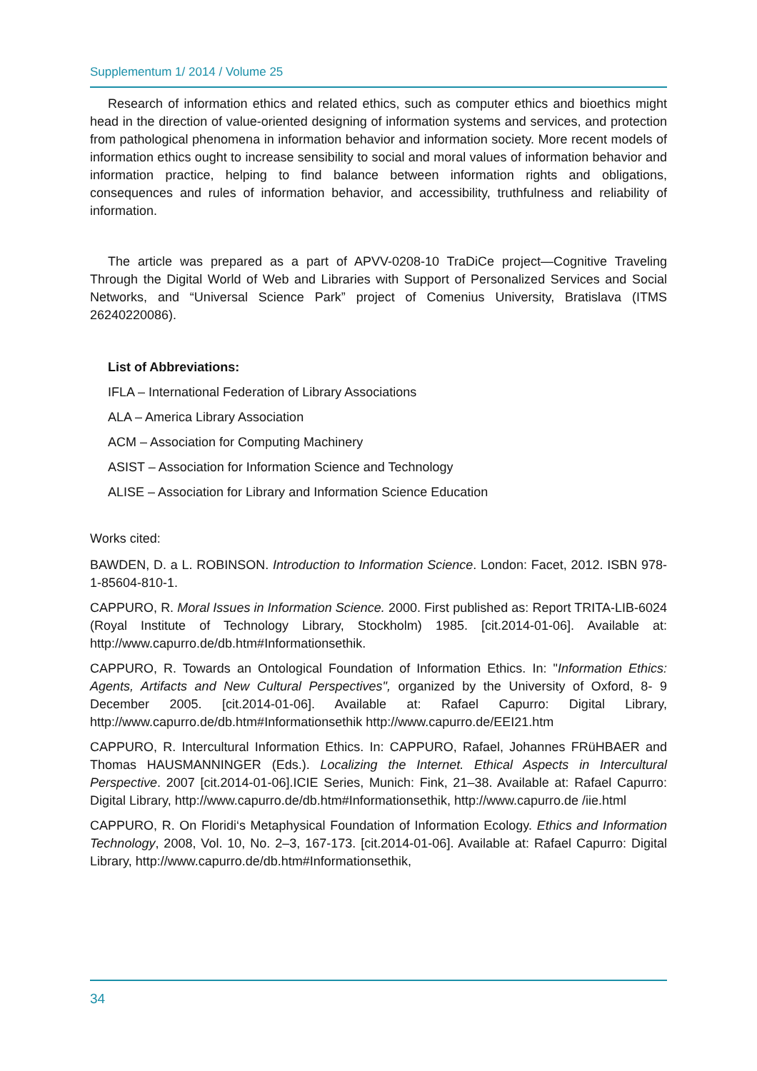Supplementum 1/ 2014 / Volume 25
Research of information ethics and related ethics, such as computer ethics and bioethics might head in the direction of value-oriented designing of information systems and services, and protection from pathological phenomena in information behavior and information society. More recent models of information ethics ought to increase sensibility to social and moral values of information behavior and information practice, helping to find balance between information rights and obligations, consequences and rules of information behavior, and accessibility, truthfulness and reliability of information.
The article was prepared as a part of APVV-0208-10 TraDiCe project—Cognitive Traveling Through the Digital World of Web and Libraries with Support of Personalized Services and Social Networks, and “Universal Science Park” project of Comenius University, Bratislava (ITMS 26240220086).
List of Abbreviations:
IFLA – International Federation of Library Associations
ALA – America Library Association
ACM – Association for Computing Machinery
ASIST – Association for Information Science and Technology
ALISE – Association for Library and Information Science Education
Works cited:
BAWDEN, D. a L. ROBINSON. Introduction to Information Science. London: Facet, 2012. ISBN 978-1-85604-810-1.
CAPPURO, R. Moral Issues in Information Science. 2000. First published as: Report TRITA-LIB-6024 (Royal Institute of Technology Library, Stockholm) 1985. [cit.2014-01-06]. Available at: http://www.capurro.de/db.htm#Informationsethik.
CAPPURO, R. Towards an Ontological Foundation of Information Ethics. In: "Information Ethics: Agents, Artifacts and New Cultural Perspectives", organized by the University of Oxford, 8- 9 December 2005. [cit.2014-01-06]. Available at: Rafael Capurro: Digital Library, http://www.capurro.de/db.htm#Informationsethik http://www.capurro.de/EEI21.htm
CAPPURO, R. Intercultural Information Ethics. In: CAPPURO, Rafael, Johannes FRüHBAER and Thomas HAUSMANNINGER (Eds.). Localizing the Internet. Ethical Aspects in Intercultural Perspective. 2007 [cit.2014-01-06].ICIE Series, Munich: Fink, 21–38. Available at: Rafael Capurro: Digital Library, http://www.capurro.de/db.htm#Informationsethik, http://www.capurro.de /iie.html
CAPPURO, R. On Floridi‘s Metaphysical Foundation of Information Ecology. Ethics and Information Technology, 2008, Vol. 10, No. 2–3, 167-173. [cit.2014-01-06]. Available at: Rafael Capurro: Digital Library, http://www.capurro.de/db.htm#Informationsethik,
34